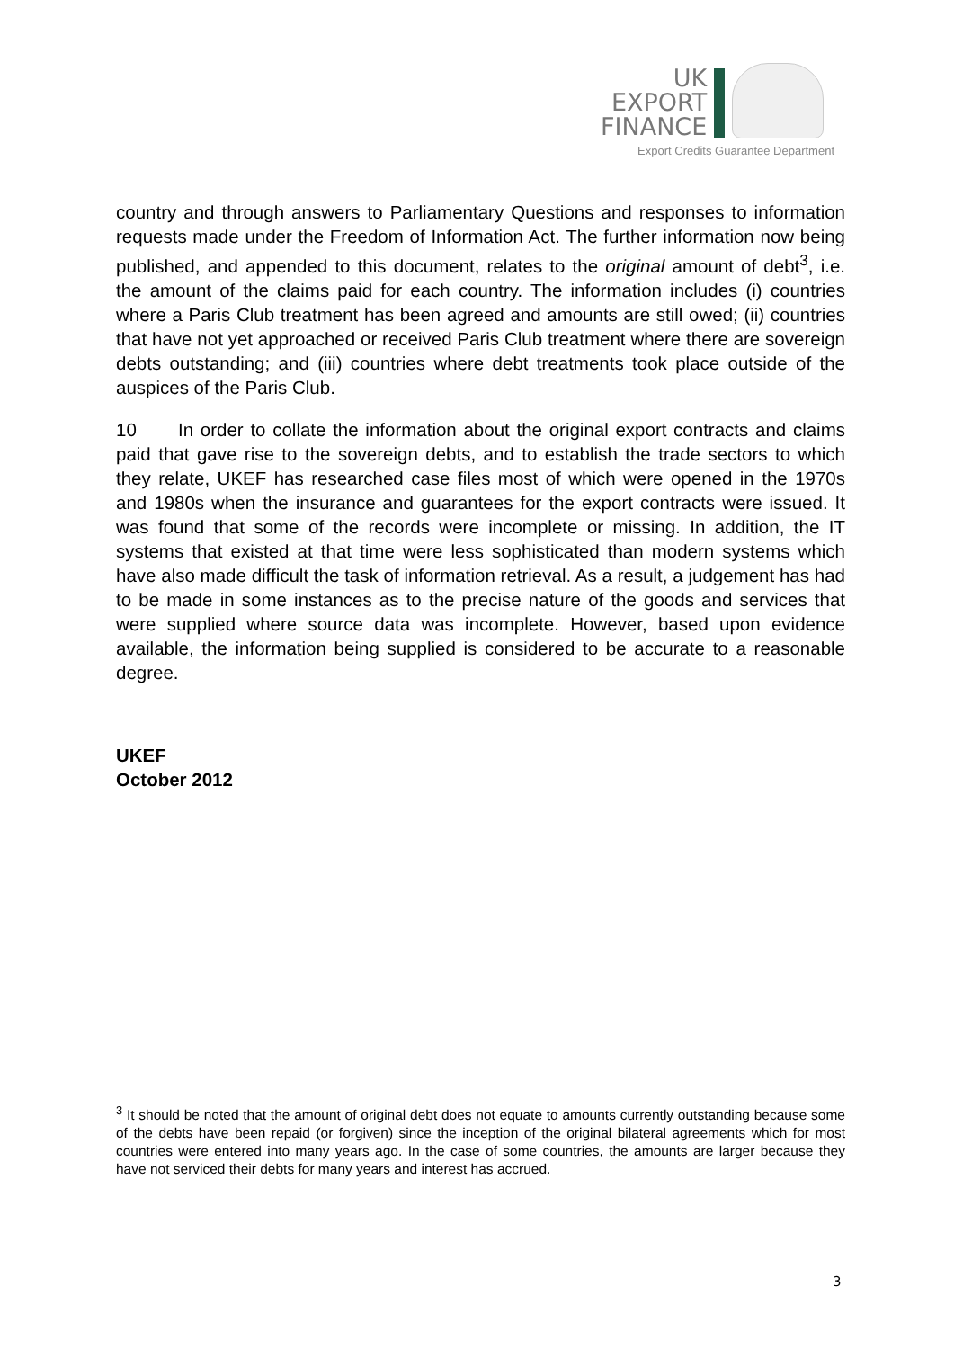UK
EXPORT
FINANCE
Export Credits Guarantee Department
country and through answers to Parliamentary Questions and responses to information requests made under the Freedom of Information Act. The further information now being published, and appended to this document, relates to the original amount of debt<sup>3</sup>, i.e. the amount of the claims paid for each country. The information includes (i) countries where a Paris Club treatment has been agreed and amounts are still owed; (ii) countries that have not yet approached or received Paris Club treatment where there are sovereign debts outstanding; and (iii) countries where debt treatments took place outside of the auspices of the Paris Club.
10 In order to collate the information about the original export contracts and claims paid that gave rise to the sovereign debts, and to establish the trade sectors to which they relate, UKEF has researched case files most of which were opened in the 1970s and 1980s when the insurance and guarantees for the export contracts were issued. It was found that some of the records were incomplete or missing. In addition, the IT systems that existed at that time were less sophisticated than modern systems which have also made difficult the task of information retrieval. As a result, a judgement has had to be made in some instances as to the precise nature of the goods and services that were supplied where source data was incomplete. However, based upon evidence available, the information being supplied is considered to be accurate to a reasonable degree.
UKEF
October 2012
<sup>3</sup> It should be noted that the amount of original debt does not equate to amounts currently outstanding because some of the debts have been repaid (or forgiven) since the inception of the original bilateral agreements which for most countries were entered into many years ago. In the case of some countries, the amounts are larger because they have not serviced their debts for many years and interest has accrued.
3